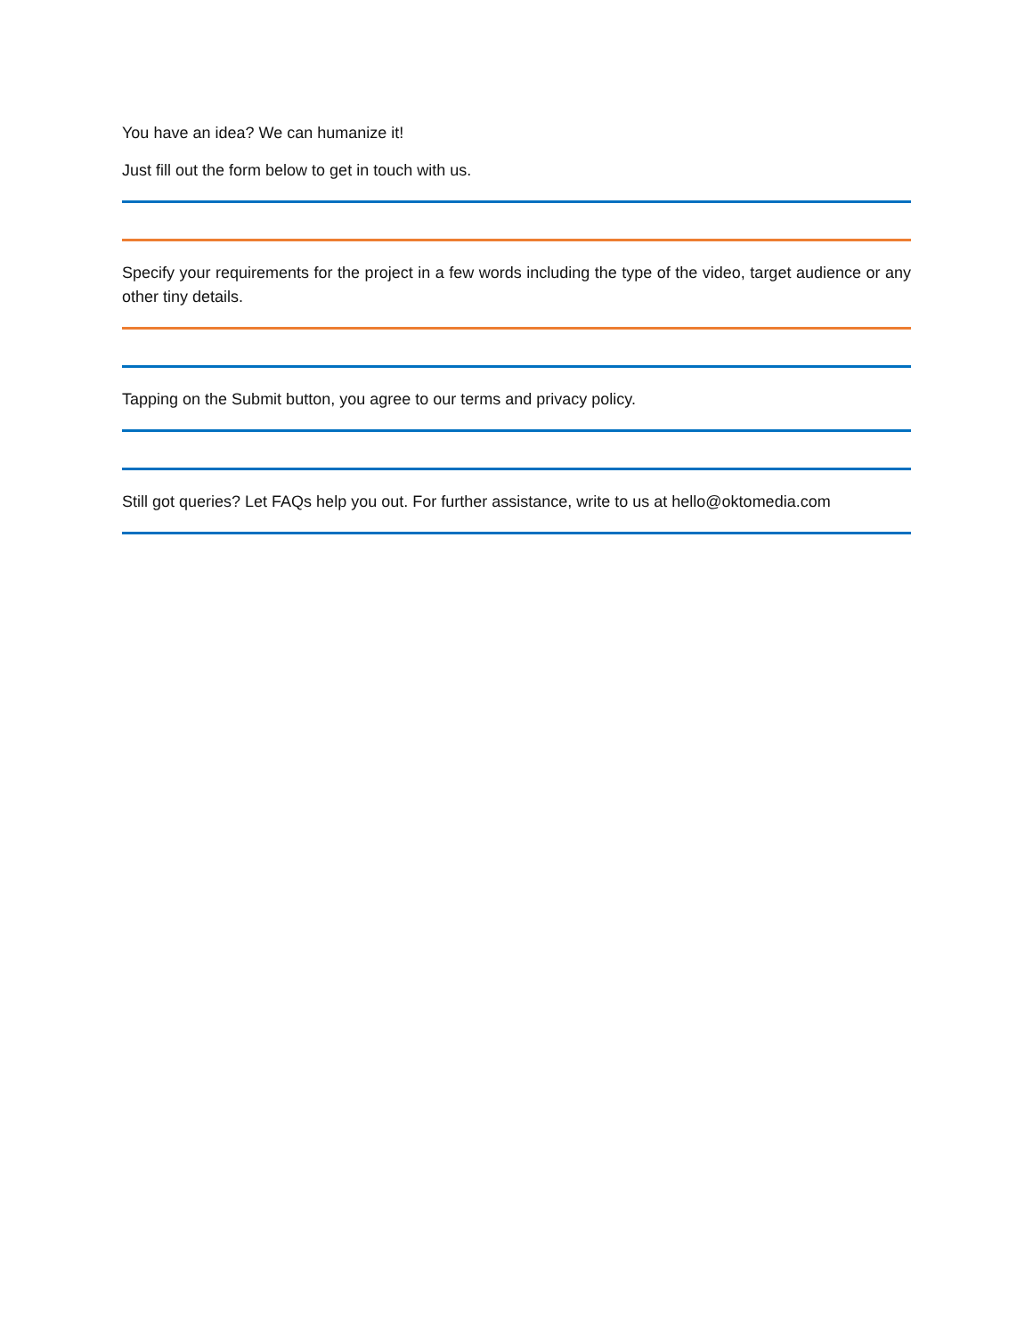You have an idea? We can humanize it!
Just fill out the form below to get in touch with us.
Specify your requirements for the project in a few words including the type of the video, target audience or any other tiny details.
Tapping on the Submit button, you agree to our terms and privacy policy.
Still got queries? Let FAQs help you out. For further assistance, write to us at hello@oktomedia.com